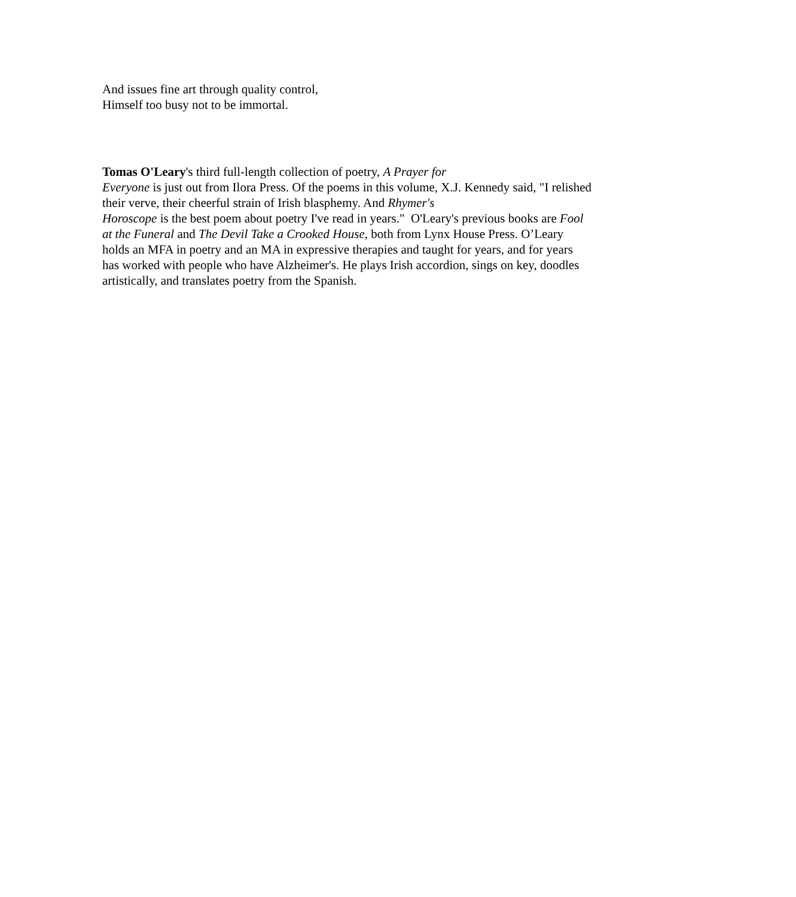And issues fine art through quality control,
Himself too busy not to be immortal.
Tomas O'Leary's third full-length collection of poetry, A Prayer for
Everyone is just out from Ilora Press. Of the poems in this volume, X.J. Kennedy said, "I relished their verve, their cheerful strain of Irish blasphemy. And Rhymer's
Horoscope is the best poem about poetry I've read in years." O'Leary's previous books are Fool at the Funeral and The Devil Take a Crooked House, both from Lynx House Press. O’Leary holds an MFA in poetry and an MA in expressive therapies and taught for years, and for years has worked with people who have Alzheimer's. He plays Irish accordion, sings on key, doodles artistically, and translates poetry from the Spanish.